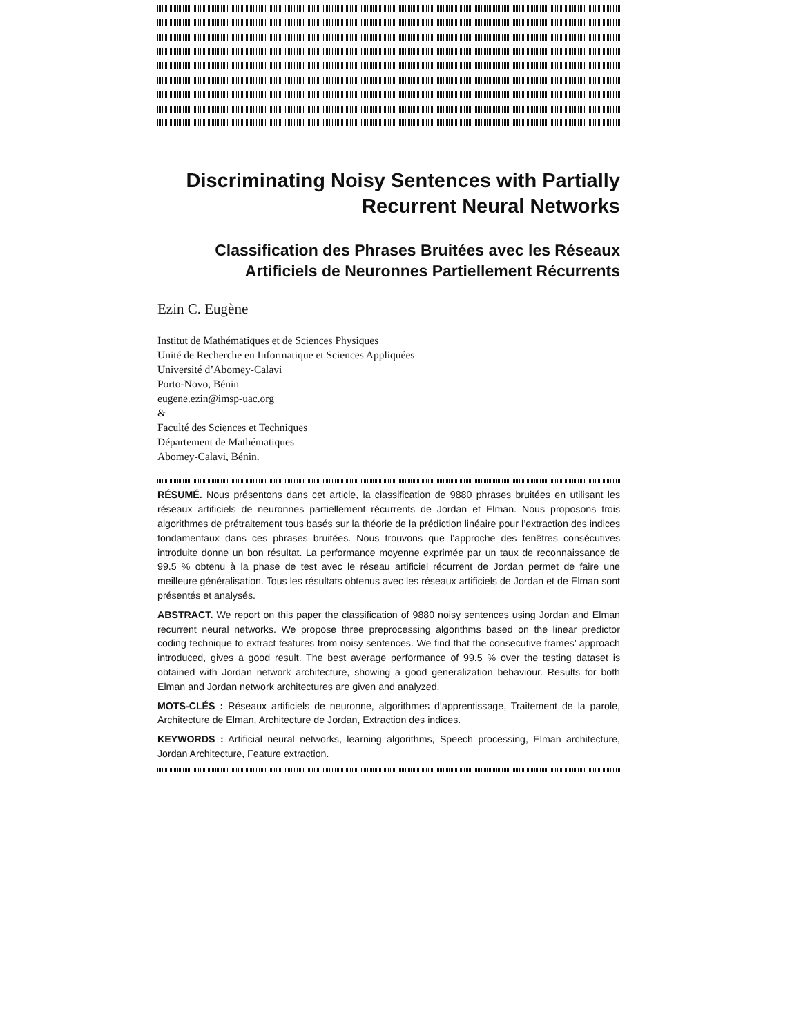Discriminating Noisy Sentences with Partially
Recurrent Neural Networks
Classification des Phrases Bruitées avec les Réseaux
Artificiels de Neuronnes Partiellement Récurrents
Ezin C. Eugène
Institut de Mathématiques et de Sciences Physiques
Unité de Recherche en Informatique et Sciences Appliquées
Université d’Abomey-Calavi
Porto-Novo, Bénin
eugene.ezin@imsp-uac.org
&
Faculté des Sciences et Techniques
Département de Mathématiques
Abomey-Calavi, Bénin.
RÉSUMÉ. Nous présentons dans cet article, la classification de 9880 phrases bruitées en utilisant les réseaux artificiels de neuronnes partiellement récurrents de Jordan et Elman. Nous proposons trois algorithmes de prétraitement tous basés sur la théorie de la prédiction linéaire pour l’extraction des indices fondamentaux dans ces phrases bruitées. Nous trouvons que l’approche des fenêtres consécutives introduite donne un bon résultat. La performance moyenne exprimée par un taux de reconnaissance de 99.5 % obtenu à la phase de test avec le réseau artificiel récurrent de Jordan permet de faire une meilleure généralisation. Tous les résultats obtenus avec les réseaux artificiels de Jordan et de Elman sont présentés et analysés.
ABSTRACT. We report on this paper the classification of 9880 noisy sentences using Jordan and Elman recurrent neural networks. We propose three preprocessing algorithms based on the linear predictor coding technique to extract features from noisy sentences. We find that the consecutive frames’ approach introduced, gives a good result. The best average performance of 99.5 % over the testing dataset is obtained with Jordan network architecture, showing a good generalization behaviour. Results for both Elman and Jordan network architectures are given and analyzed.
MOTS-CLÉS : Réseaux artificiels de neuronne, algorithmes d’apprentissage, Traitement de la parole, Architecture de Elman, Architecture de Jordan, Extraction des indices.
KEYWORDS : Artificial neural networks, learning algorithms, Speech processing, Elman architecture, Jordan Architecture, Feature extraction.